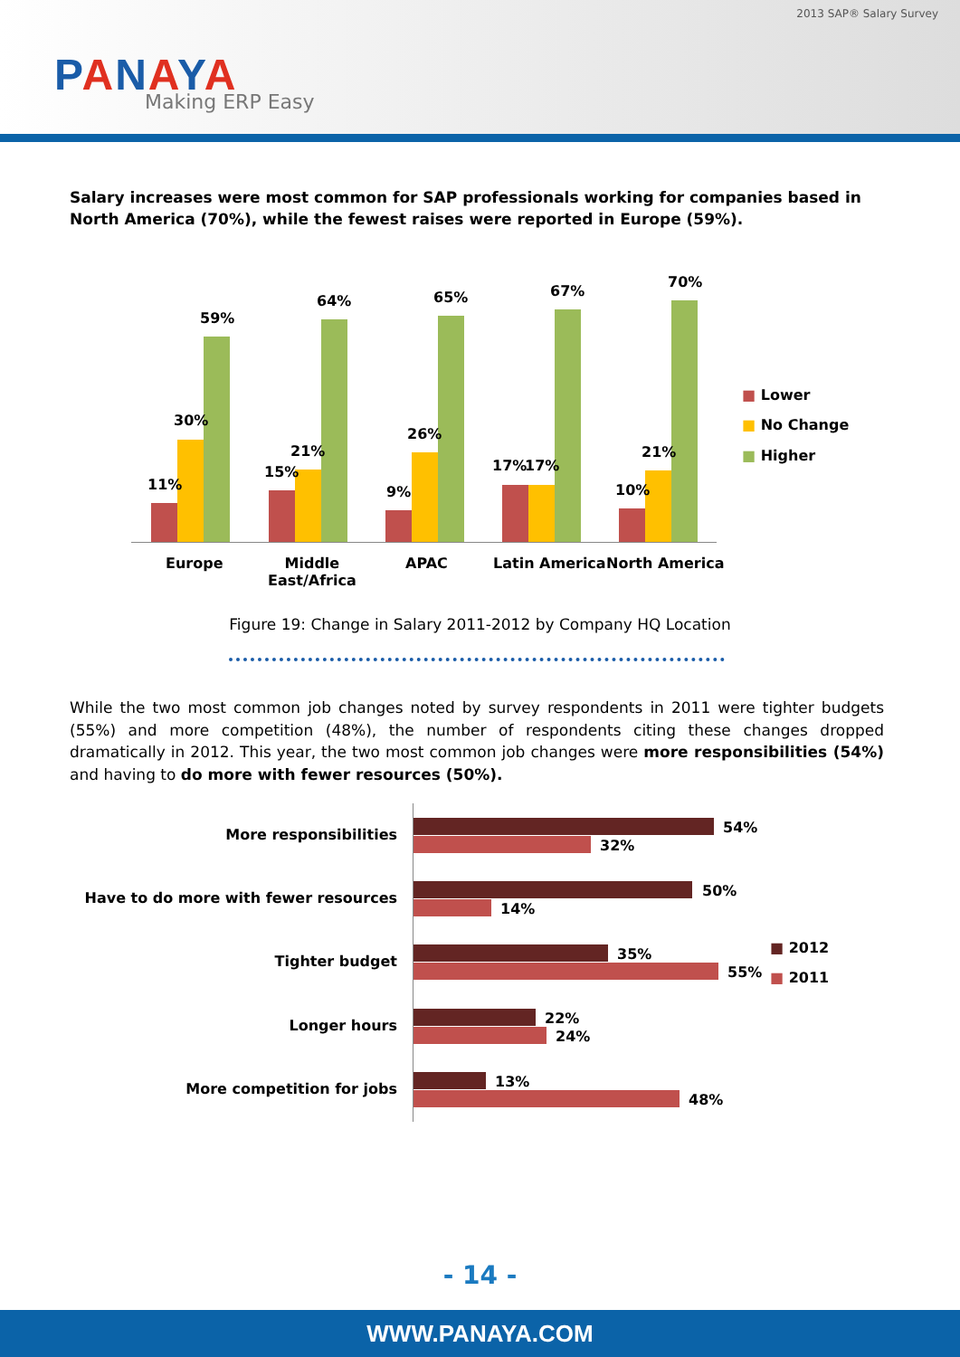2013 SAP® Salary Survey
PANAYA
Making ERP Easy
Salary increases were most common for SAP professionals working for companies based in North America (70%), while the fewest raises were reported in Europe (59%).
11%
30%
59%
15%
21%
64%
9%
26%
65%
17% 17%
67%
10%
21%
70%
Europe
Middle
East/Africa
APAC Latin America North America
■ Lower
■ No Change
■ Higher
Figure 19: Change in Salary 2011-2012 by Company HQ Location
While the two most common job changes noted by survey respondents in 2011 were tighter budgets (55%) and more competition (48%), the number of respondents citing these changes dropped dramatically in 2012. This year, the two most common job changes were more responsibilities (54%) and having to do more with fewer resources (50%).
More responsibilities 54%
32%
Have to do more with fewer resources
50%
14%
Tighter budget 35%
55%
Longer hours 22%
24%
More competition for jobs 13%
48%
■ 2012
■ 2011
- 14 -
WWW.PANAYA.COM